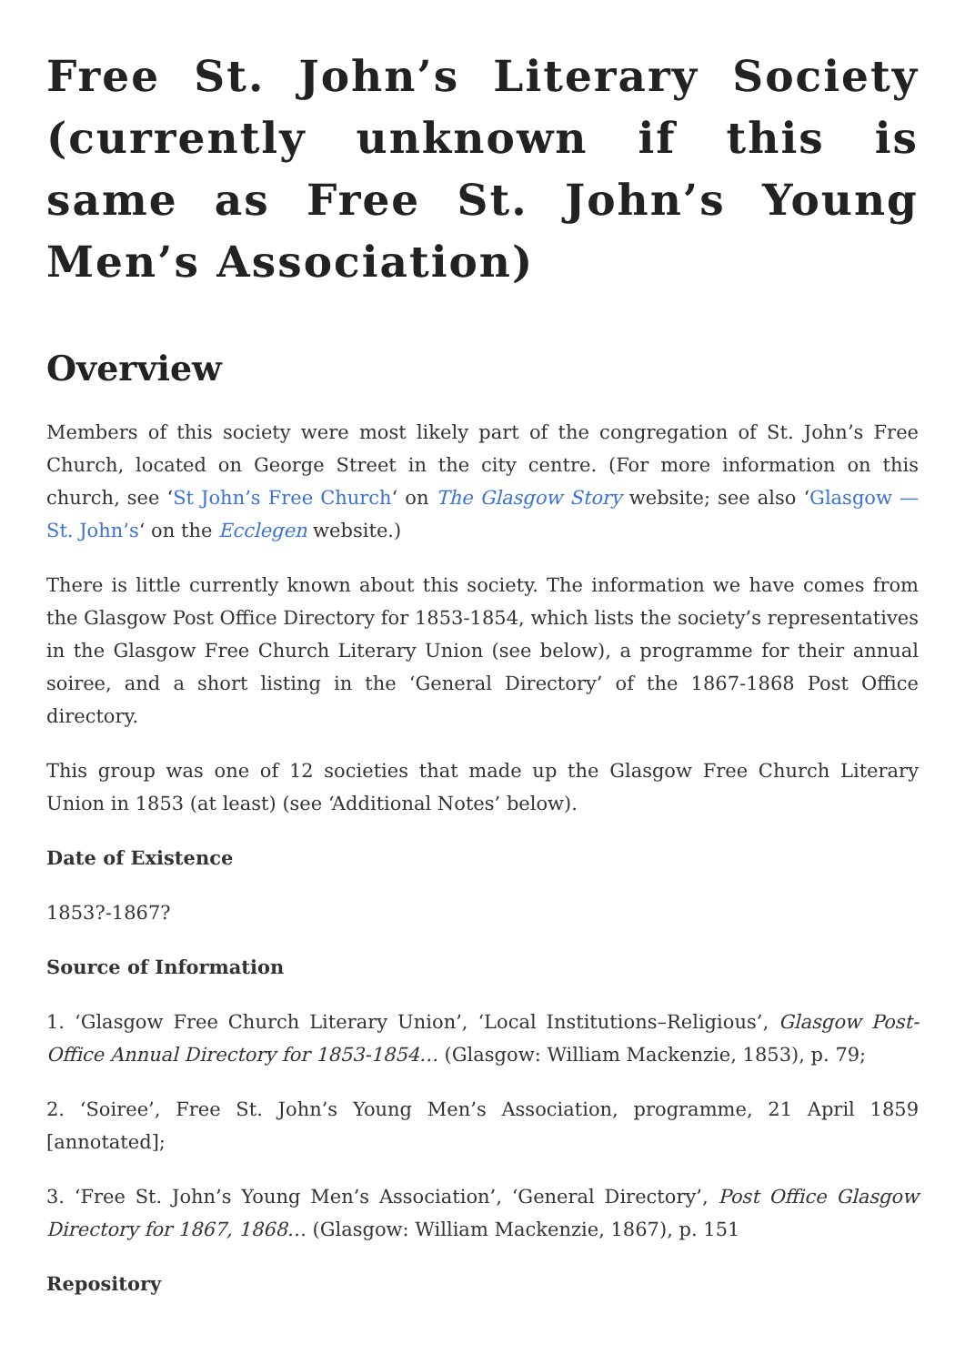Free St. John’s Literary Society (currently unknown if this is same as Free St. John’s Young Men’s Association)
Overview
Members of this society were most likely part of the congregation of St. John’s Free Church, located on George Street in the city centre. (For more information on this church, see ‘St John’s Free Church‘ on The Glasgow Story website; see also ‘Glasgow — St. John’s‘ on the Ecclegen website.)
There is little currently known about this society. The information we have comes from the Glasgow Post Office Directory for 1853-1854, which lists the society’s representatives in the Glasgow Free Church Literary Union (see below), a programme for their annual soiree, and a short listing in the ‘General Directory’ of the 1867-1868 Post Office directory.
This group was one of 12 societies that made up the Glasgow Free Church Literary Union in 1853 (at least) (see ‘Additional Notes’ below).
Date of Existence
1853?-1867?
Source of Information
1. ‘Glasgow Free Church Literary Union’, ‘Local Institutions–Religious’, Glasgow Post-Office Annual Directory for 1853-1854… (Glasgow: William Mackenzie, 1853), p. 79;
2. ‘Soiree’, Free St. John’s Young Men’s Association, programme, 21 April 1859 [annotated];
3. ‘Free St. John’s Young Men’s Association’, ‘General Directory’, Post Office Glasgow Directory for 1867, 1868… (Glasgow: William Mackenzie, 1867), p. 151
Repository